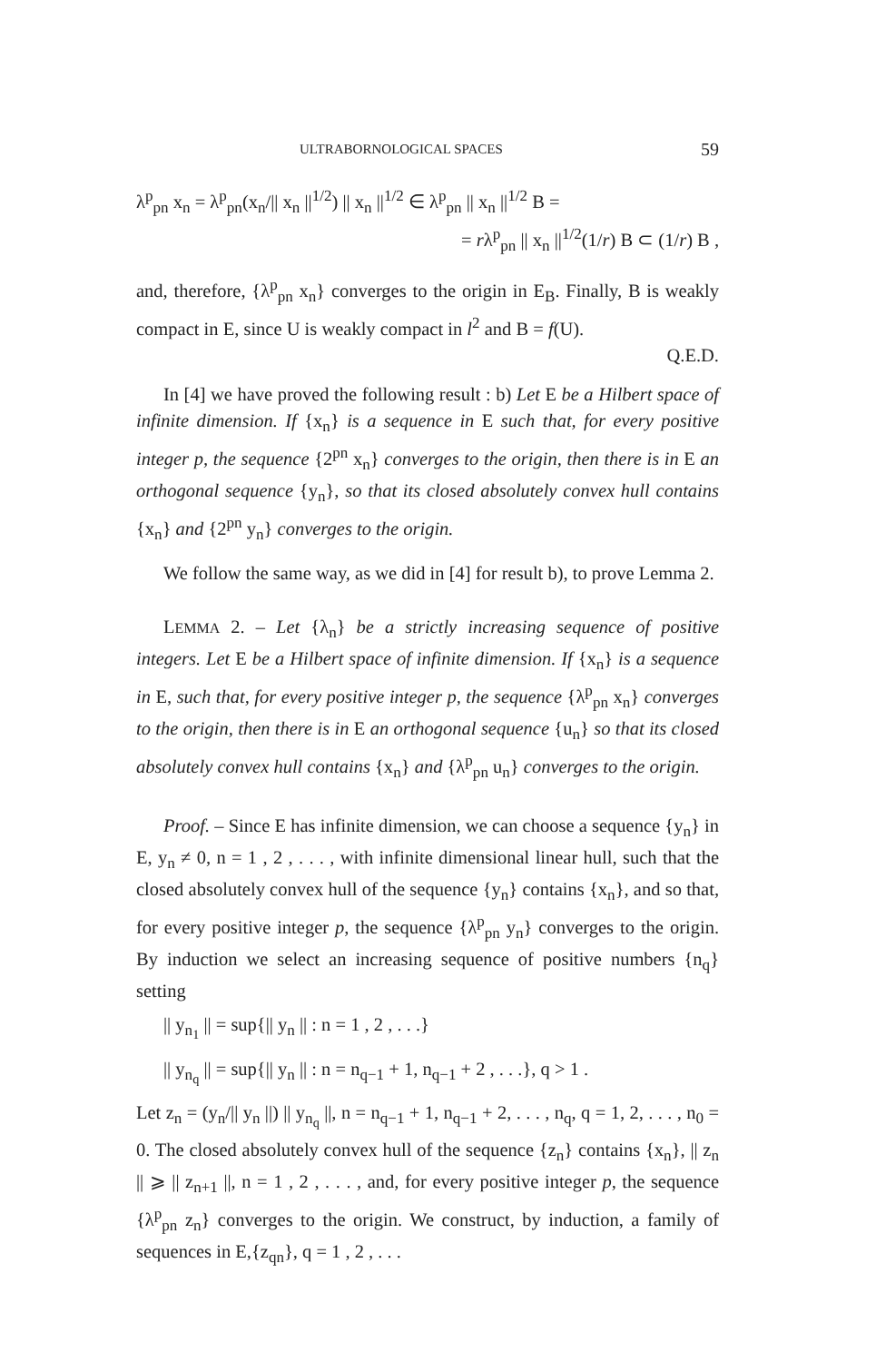ULTRABORNOLOGICAL SPACES 59
λ<sup>p</sup><sub>pn</sub> x<sub>n</sub> = λ<sup>p</sup><sub>pn</sub>(x<sub>n</sub>/|| x<sub>n</sub> ||<sup>1/2</sup>) || x<sub>n</sub> ||<sup>1/2</sup> ∈ λ<sup>p</sup><sub>pn</sub> || x<sub>n</sub> ||<sup>1/2</sup> B =
= rλ<sup>p</sup><sub>pn</sub> || x<sub>n</sub> ||<sup>1/2</sup>(1/r) B ⊂ (1/r) B ,
and, therefore, {λ<sup>p</sup><sub>pn</sub> x<sub>n</sub>} converges to the origin in E<sub>B</sub>. Finally, B is weakly compact in E, since U is weakly compact in l<sup>2</sup> and B = f(U).
Q.E.D.
In [4] we have proved the following result : b) Let E be a Hilbert space of infinite dimension. If {x<sub>n</sub>} is a sequence in E such that, for every positive integer p, the sequence {2<sup>pn</sup> x<sub>n</sub>} converges to the origin, then there is in E an orthogonal sequence {y<sub>n</sub>}, so that its closed absolutely convex hull contains {x<sub>n</sub>} and {2<sup>pn</sup> y<sub>n</sub>} converges to the origin.
We follow the same way, as we did in [4] for result b), to prove Lemma 2.
LEMMA 2. – Let {λ<sub>n</sub>} be a strictly increasing sequence of positive integers. Let E be a Hilbert space of infinite dimension. If {x<sub>n</sub>} is a sequence in E, such that, for every positive integer p, the sequence {λ<sup>p</sup><sub>pn</sub> x<sub>n</sub>} converges to the origin, then there is in E an orthogonal sequence {u<sub>n</sub>} so that its closed absolutely convex hull contains {x<sub>n</sub>} and {λ<sup>p</sup><sub>pn</sub> u<sub>n</sub>} converges to the origin.
Proof. – Since E has infinite dimension, we can choose a sequence {y<sub>n</sub>} in E, y<sub>n</sub> ≠ 0, n = 1 , 2 , . . . , with infinite dimensional linear hull, such that the closed absolutely convex hull of the sequence {y<sub>n</sub>} contains {x<sub>n</sub>}, and so that, for every positive integer p, the sequence {λ<sup>p</sup><sub>pn</sub> y<sub>n</sub>} converges to the origin. By induction we select an increasing sequence of positive numbers {n<sub>q</sub>} setting
|| y<sub>n<sub>1</sub></sub> || = sup{|| y<sub>n</sub> || : n = 1 , 2 , . . .}
|| y<sub>n<sub>q</sub></sub> || = sup{|| y<sub>n</sub> || : n = n<sub>q−1</sub> + 1, n<sub>q−1</sub> + 2 , . . .}, q > 1 .
Let z<sub>n</sub> = (y<sub>n</sub>/|| y<sub>n</sub> ||) || y<sub>n<sub>q</sub></sub> ||, n = n<sub>q−1</sub> + 1, n<sub>q−1</sub> + 2, . . . , n<sub>q</sub>, q = 1, 2, . . . , n<sub>0</sub> = 0. The closed absolutely convex hull of the sequence {z<sub>n</sub>} contains {x<sub>n</sub>}, || z<sub>n</sub> || ⩾ || z<sub>n+1</sub> ||, n = 1 , 2 , . . . , and, for every positive integer p, the sequence {λ<sup>p</sup><sub>pn</sub> z<sub>n</sub>} converges to the origin. We construct, by induction, a family of sequences in E,{z<sub>qn</sub>}, q = 1 , 2 , . . .